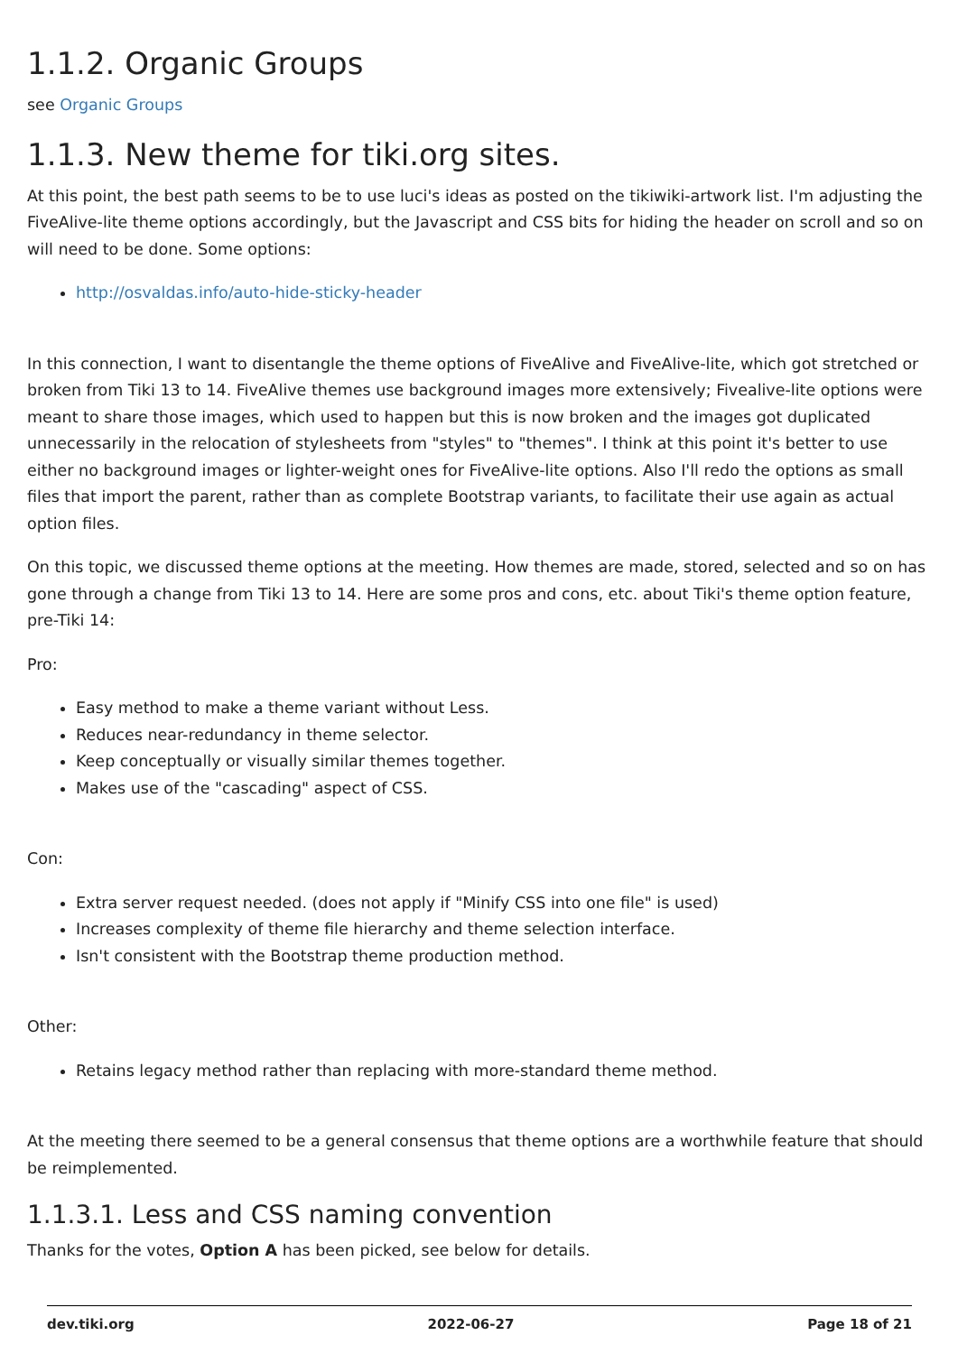1.1.2. Organic Groups
see Organic Groups
1.1.3. New theme for tiki.org sites.
At this point, the best path seems to be to use luci's ideas as posted on the tikiwiki-artwork list. I'm adjusting the FiveAlive-lite theme options accordingly, but the Javascript and CSS bits for hiding the header on scroll and so on will need to be done. Some options:
http://osvaldas.info/auto-hide-sticky-header
In this connection, I want to disentangle the theme options of FiveAlive and FiveAlive-lite, which got stretched or broken from Tiki 13 to 14. FiveAlive themes use background images more extensively; Fivealive-lite options were meant to share those images, which used to happen but this is now broken and the images got duplicated unnecessarily in the relocation of stylesheets from "styles" to "themes". I think at this point it's better to use either no background images or lighter-weight ones for FiveAlive-lite options. Also I'll redo the options as small files that import the parent, rather than as complete Bootstrap variants, to facilitate their use again as actual option files.
On this topic, we discussed theme options at the meeting. How themes are made, stored, selected and so on has gone through a change from Tiki 13 to 14. Here are some pros and cons, etc. about Tiki's theme option feature, pre-Tiki 14:
Pro:
Easy method to make a theme variant without Less.
Reduces near-redundancy in theme selector.
Keep conceptually or visually similar themes together.
Makes use of the "cascading" aspect of CSS.
Con:
Extra server request needed. (does not apply if "Minify CSS into one file" is used)
Increases complexity of theme file hierarchy and theme selection interface.
Isn't consistent with the Bootstrap theme production method.
Other:
Retains legacy method rather than replacing with more-standard theme method.
At the meeting there seemed to be a general consensus that theme options are a worthwhile feature that should be reimplemented.
1.1.3.1. Less and CSS naming convention
Thanks for the votes, Option A has been picked, see below for details.
dev.tiki.org 2022-06-27 Page 18 of 21